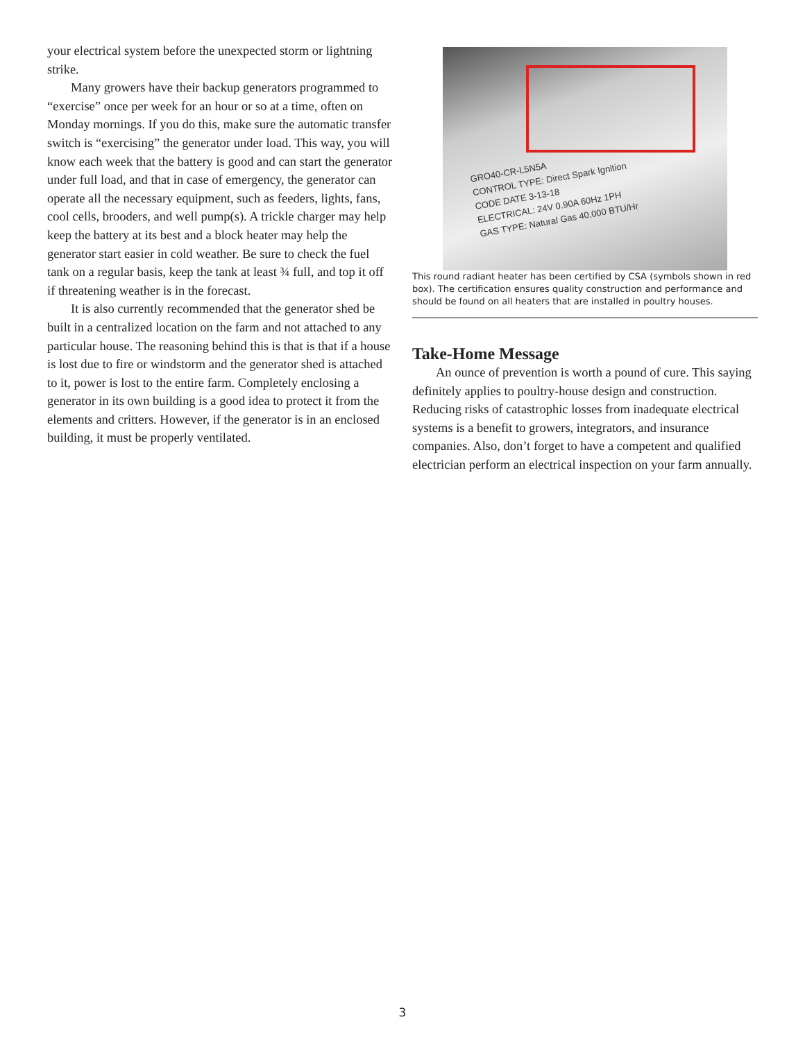your electrical system before the unexpected storm or lightning strike.
Many growers have their backup generators programmed to “exercise” once per week for an hour or so at a time, often on Monday mornings. If you do this, make sure the automatic transfer switch is “exercising” the generator under load. This way, you will know each week that the battery is good and can start the generator under full load, and that in case of emergency, the generator can operate all the necessary equipment, such as feeders, lights, fans, cool cells, brooders, and well pump(s). A trickle charger may help keep the battery at its best and a block heater may help the generator start easier in cold weather. Be sure to check the fuel tank on a regular basis, keep the tank at least ¾ full, and top it off if threatening weather is in the forecast.
It is also currently recommended that the generator shed be built in a centralized location on the farm and not attached to any particular house. The reasoning behind this is that is that if a house is lost due to fire or windstorm and the generator shed is attached to it, power is lost to the entire farm. Completely enclosing a generator in its own building is a good idea to protect it from the elements and critters. However, if the generator is in an enclosed building, it must be properly ventilated.
GRO40-CR-L5N5A
CONTROL TYPE: Direct Spark Ignition
CODE DATE 3-13-18
ELECTRICAL: 24V 0.90A 60Hz 1PH
GAS TYPE: Natural Gas 40,000 BTU/Hr
This round radiant heater has been certified by CSA (symbols shown in red box). The certification ensures quality construction and performance and should be found on all heaters that are installed in poultry houses.
Take-Home Message
An ounce of prevention is worth a pound of cure. This saying definitely applies to poultry-house design and construction. Reducing risks of catastrophic losses from inadequate electrical systems is a benefit to growers, integrators, and insurance companies. Also, don’t forget to have a competent and qualified electrician perform an electrical inspection on your farm annually.
3